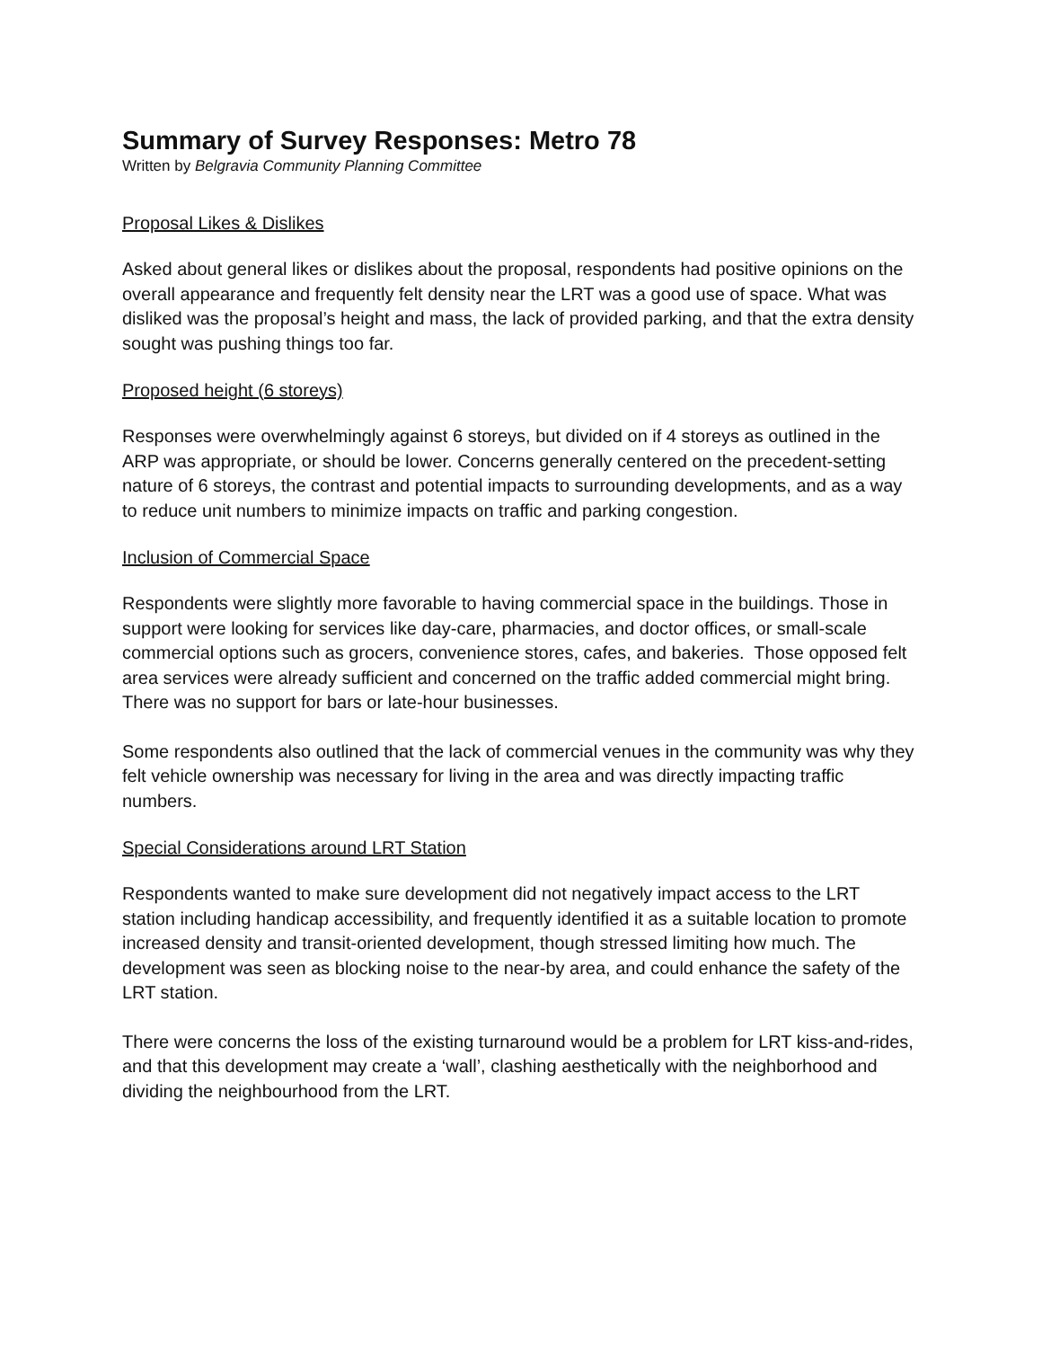Summary of Survey Responses: Metro 78
Written by Belgravia Community Planning Committee
Proposal Likes & Dislikes
Asked about general likes or dislikes about the proposal, respondents had positive opinions on the overall appearance and frequently felt density near the LRT was a good use of space. What was disliked was the proposal’s height and mass, the lack of provided parking, and that the extra density sought was pushing things too far.
Proposed height (6 storeys)
Responses were overwhelmingly against 6 storeys, but divided on if 4 storeys as outlined in the ARP was appropriate, or should be lower. Concerns generally centered on the precedent-setting nature of 6 storeys, the contrast and potential impacts to surrounding developments, and as a way to reduce unit numbers to minimize impacts on traffic and parking congestion.
Inclusion of Commercial Space
Respondents were slightly more favorable to having commercial space in the buildings. Those in support were looking for services like day-care, pharmacies, and doctor offices, or small-scale commercial options such as grocers, convenience stores, cafes, and bakeries. Those opposed felt area services were already sufficient and concerned on the traffic added commercial might bring. There was no support for bars or late-hour businesses.
Some respondents also outlined that the lack of commercial venues in the community was why they felt vehicle ownership was necessary for living in the area and was directly impacting traffic numbers.
Special Considerations around LRT Station
Respondents wanted to make sure development did not negatively impact access to the LRT station including handicap accessibility, and frequently identified it as a suitable location to promote increased density and transit-oriented development, though stressed limiting how much. The development was seen as blocking noise to the near-by area, and could enhance the safety of the LRT station.
There were concerns the loss of the existing turnaround would be a problem for LRT kiss-and-rides, and that this development may create a ‘wall’, clashing aesthetically with the neighborhood and dividing the neighbourhood from the LRT.